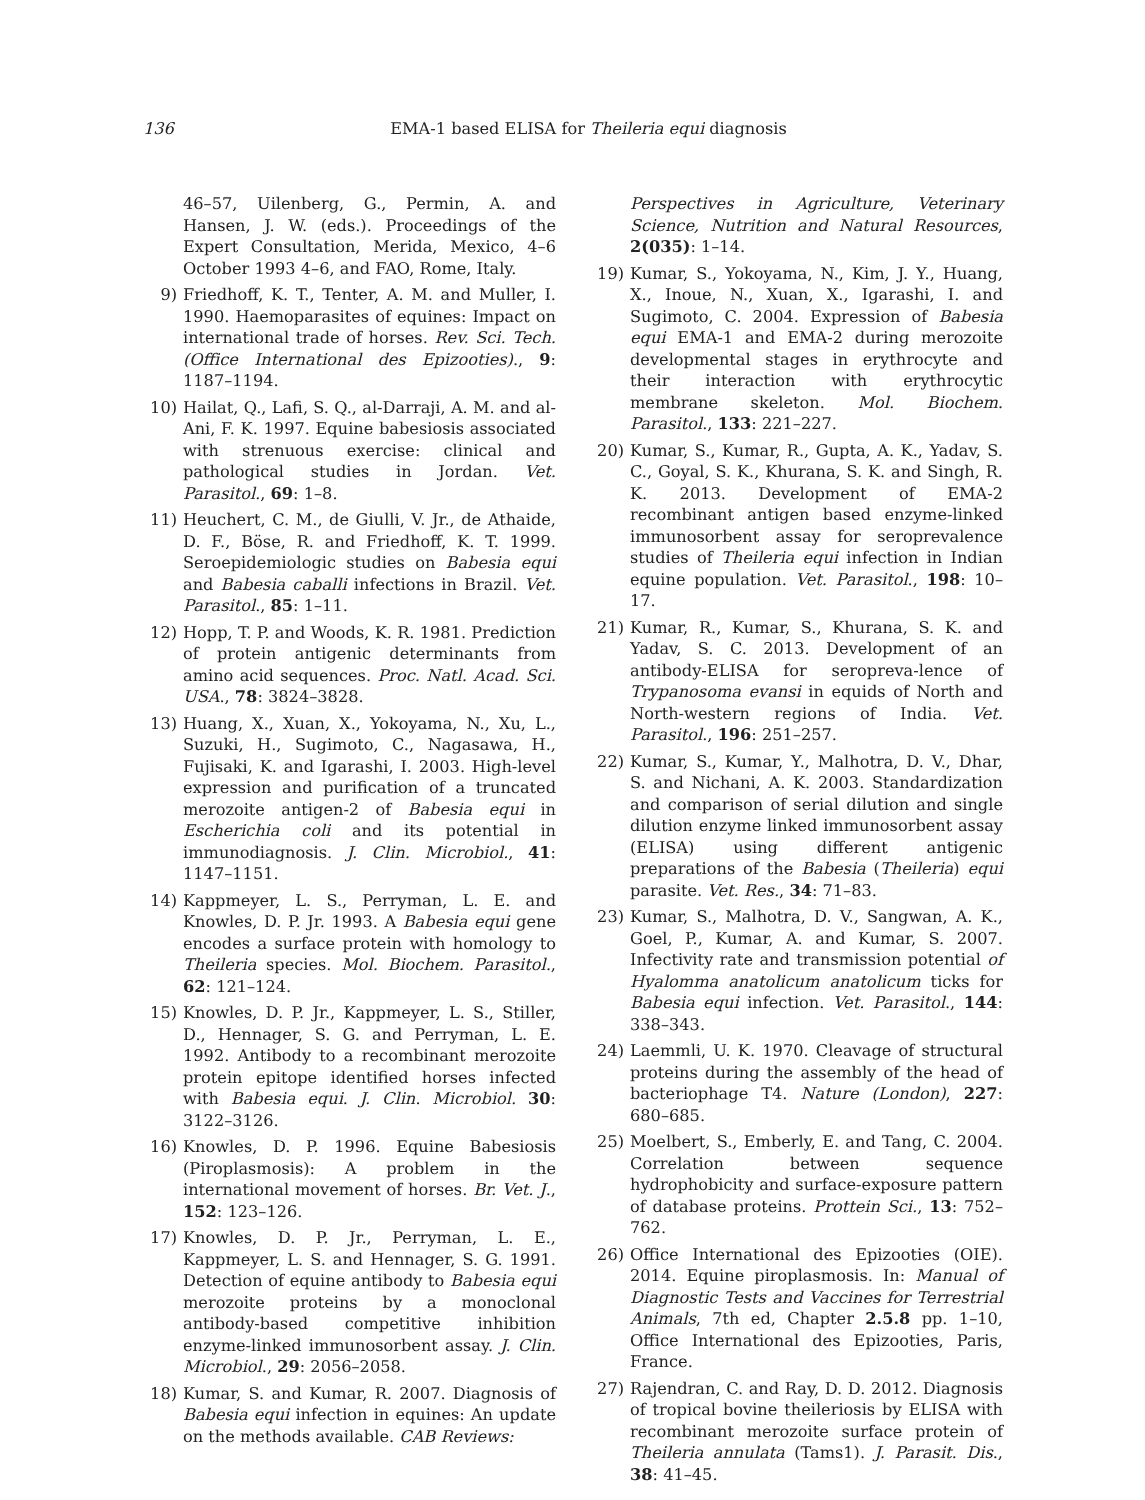136
EMA-1 based ELISA for Theileria equi diagnosis
46–57, Uilenberg, G., Permin, A. and Hansen, J. W. (eds.). Proceedings of the Expert Consultation, Merida, Mexico, 4–6 October 1993 4–6, and FAO, Rome, Italy.
9) Friedhoff, K. T., Tenter, A. M. and Muller, I. 1990. Haemoparasites of equines: Impact on international trade of horses. Rev. Sci. Tech. (Office International des Epizooties)., 9: 1187–1194.
10) Hailat, Q., Lafi, S. Q., al-Darraji, A. M. and al-Ani, F. K. 1997. Equine babesiosis associated with strenuous exercise: clinical and pathological studies in Jordan. Vet. Parasitol., 69: 1–8.
11) Heuchert, C. M., de Giulli, V. Jr., de Athaide, D. F., Böse, R. and Friedhoff, K. T. 1999. Seroepidemiologic studies on Babesia equi and Babesia caballi infections in Brazil. Vet. Parasitol., 85: 1–11.
12) Hopp, T. P. and Woods, K. R. 1981. Prediction of protein antigenic determinants from amino acid sequences. Proc. Natl. Acad. Sci. USA., 78: 3824–3828.
13) Huang, X., Xuan, X., Yokoyama, N., Xu, L., Suzuki, H., Sugimoto, C., Nagasawa, H., Fujisaki, K. and Igarashi, I. 2003. High-level expression and purification of a truncated merozoite antigen-2 of Babesia equi in Escherichia coli and its potential in immunodiagnosis. J. Clin. Microbiol., 41: 1147–1151.
14) Kappmeyer, L. S., Perryman, L. E. and Knowles, D. P. Jr. 1993. A Babesia equi gene encodes a surface protein with homology to Theileria species. Mol. Biochem. Parasitol., 62: 121–124.
15) Knowles, D. P. Jr., Kappmeyer, L. S., Stiller, D., Hennager, S. G. and Perryman, L. E. 1992. Antibody to a recombinant merozoite protein epitope identified horses infected with Babesia equi. J. Clin. Microbiol. 30: 3122–3126.
16) Knowles, D. P. 1996. Equine Babesiosis (Piroplasmosis): A problem in the international movement of horses. Br. Vet. J., 152: 123–126.
17) Knowles, D. P. Jr., Perryman, L. E., Kappmeyer, L. S. and Hennager, S. G. 1991. Detection of equine antibody to Babesia equi merozoite proteins by a monoclonal antibody-based competitive inhibition enzyme-linked immunosorbent assay. J. Clin. Microbiol., 29: 2056–2058.
18) Kumar, S. and Kumar, R. 2007. Diagnosis of Babesia equi infection in equines: An update on the methods available. CAB Reviews:
Perspectives in Agriculture, Veterinary Science, Nutrition and Natural Resources, 2(035): 1–14.
19) Kumar, S., Yokoyama, N., Kim, J. Y., Huang, X., Inoue, N., Xuan, X., Igarashi, I. and Sugimoto, C. 2004. Expression of Babesia equi EMA-1 and EMA-2 during merozoite developmental stages in erythrocyte and their interaction with erythrocytic membrane skeleton. Mol. Biochem. Parasitol., 133: 221–227.
20) Kumar, S., Kumar, R., Gupta, A. K., Yadav, S. C., Goyal, S. K., Khurana, S. K. and Singh, R. K. 2013. Development of EMA-2 recombinant antigen based enzyme-linked immunosorbent assay for seroprevalence studies of Theileria equi infection in Indian equine population. Vet. Parasitol., 198: 10–17.
21) Kumar, R., Kumar, S., Khurana, S. K. and Yadav, S. C. 2013. Development of an antibody-ELISA for seropreva-lence of Trypanosoma evansi in equids of North and North-western regions of India. Vet. Parasitol., 196: 251–257.
22) Kumar, S., Kumar, Y., Malhotra, D. V., Dhar, S. and Nichani, A. K. 2003. Standardization and comparison of serial dilution and single dilution enzyme linked immunosorbent assay (ELISA) using different antigenic preparations of the Babesia (Theileria) equi parasite. Vet. Res., 34: 71–83.
23) Kumar, S., Malhotra, D. V., Sangwan, A. K., Goel, P., Kumar, A. and Kumar, S. 2007. Infectivity rate and transmission potential of Hyalomma anatolicum anatolicum ticks for Babesia equi infection. Vet. Parasitol., 144: 338–343.
24) Laemmli, U. K. 1970. Cleavage of structural proteins during the assembly of the head of bacteriophage T4. Nature (London), 227: 680–685.
25) Moelbert, S., Emberly, E. and Tang, C. 2004. Correlation between sequence hydrophobicity and surface-exposure pattern of database proteins. Prottein Sci., 13: 752–762.
26) Office International des Epizooties (OIE). 2014. Equine piroplasmosis. In: Manual of Diagnostic Tests and Vaccines for Terrestrial Animals, 7th ed, Chapter 2.5.8 pp. 1–10, Office International des Epizooties, Paris, France.
27) Rajendran, C. and Ray, D. D. 2012. Diagnosis of tropical bovine theileriosis by ELISA with recombinant merozoite surface protein of Theileria annulata (Tams1). J. Parasit. Dis., 38: 41–45.